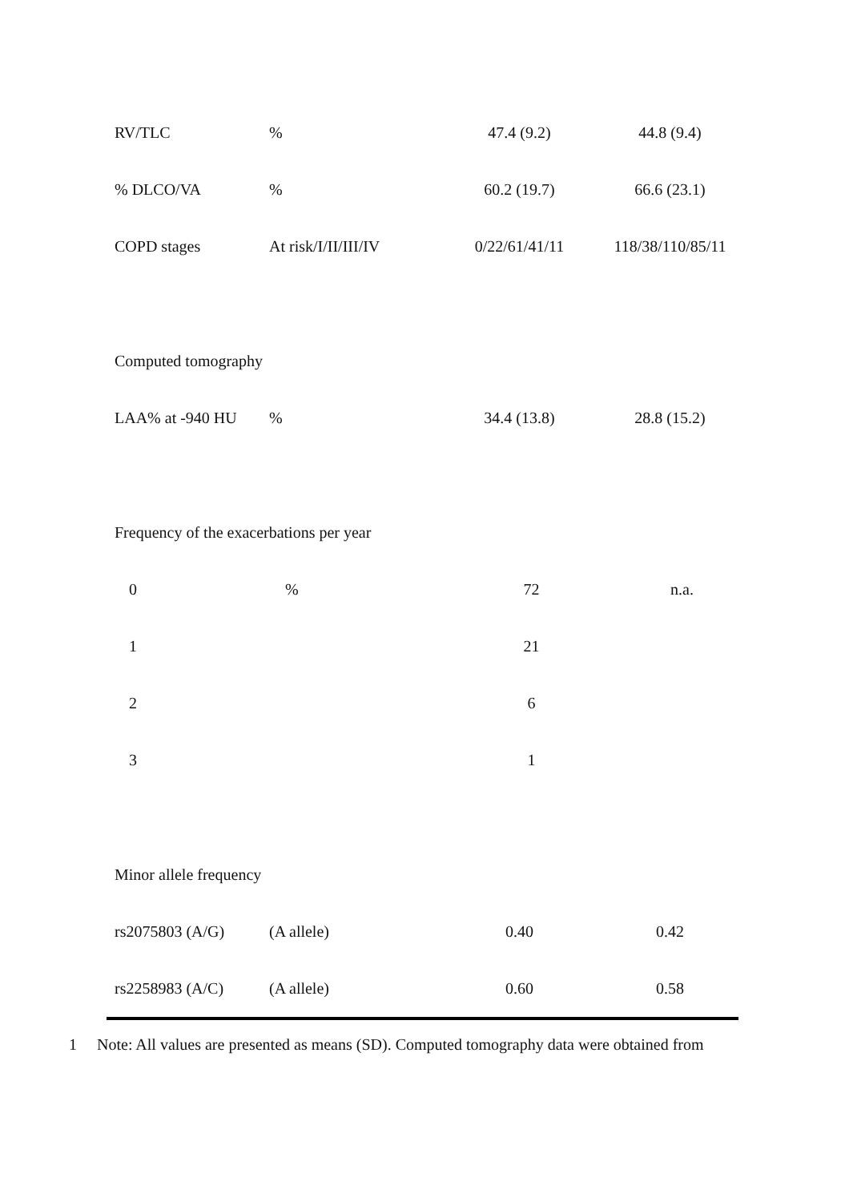| RV/TLC | % | 47.4 (9.2) | 44.8 (9.4) |
| % DLCO/VA | % | 60.2 (19.7) | 66.6 (23.1) |
| COPD stages | At risk/I/II/III/IV | 0/22/61/41/11 | 118/38/110/85/11 |
| Computed tomography | | | |
| LAA% at -940 HU | % | 34.4 (13.8) | 28.8 (15.2) |
| Frequency of the exacerbations per year | | | |
| 0 | % | 72 | n.a. |
| 1 | | 21 | |
| 2 | | 6 | |
| 3 | | 1 | |
| Minor allele frequency | | | |
| rs2075803 (A/G) | (A allele) | 0.40 | 0.42 |
| rs2258983 (A/C) | (A allele) | 0.60 | 0.58 |
1 Note: All values are presented as means (SD). Computed tomography data were obtained from